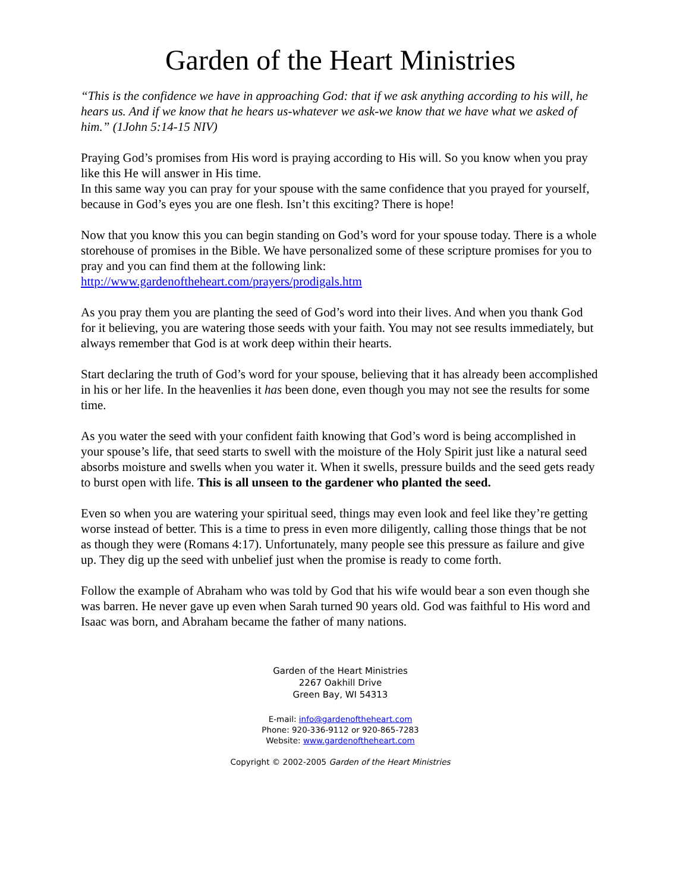Garden of the Heart Ministries
“This is the confidence we have in approaching God: that if we ask anything according to his will, he hears us. And if we know that he hears us-whatever we ask-we know that we have what we asked of him.” (1John 5:14-15 NIV)
Praying God’s promises from His word is praying according to His will. So you know when you pray like this He will answer in His time.
In this same way you can pray for your spouse with the same confidence that you prayed for yourself, because in God’s eyes you are one flesh. Isn’t this exciting? There is hope!
Now that you know this you can begin standing on God’s word for your spouse today. There is a whole storehouse of promises in the Bible. We have personalized some of these scripture promises for you to pray and you can find them at the following link:
http://www.gardenoftheheart.com/prayers/prodigals.htm
As you pray them you are planting the seed of God’s word into their lives. And when you thank God for it believing, you are watering those seeds with your faith. You may not see results immediately, but always remember that God is at work deep within their hearts.
Start declaring the truth of God’s word for your spouse, believing that it has already been accomplished in his or her life. In the heavenlies it has been done, even though you may not see the results for some time.
As you water the seed with your confident faith knowing that God’s word is being accomplished in your spouse’s life, that seed starts to swell with the moisture of the Holy Spirit just like a natural seed absorbs moisture and swells when you water it. When it swells, pressure builds and the seed gets ready to burst open with life. This is all unseen to the gardener who planted the seed.
Even so when you are watering your spiritual seed, things may even look and feel like they’re getting worse instead of better. This is a time to press in even more diligently, calling those things that be not as though they were (Romans 4:17). Unfortunately, many people see this pressure as failure and give up. They dig up the seed with unbelief just when the promise is ready to come forth.
Follow the example of Abraham who was told by God that his wife would bear a son even though she was barren. He never gave up even when Sarah turned 90 years old. God was faithful to His word and Isaac was born, and Abraham became the father of many nations.
Garden of the Heart Ministries
2267 Oakhill Drive
Green Bay, WI 54313
E-mail: info@gardenoftheheart.com
Phone: 920-336-9112 or 920-865-7283
Website: www.gardenoftheheart.com
Copyright © 2002-2005 Garden of the Heart Ministries